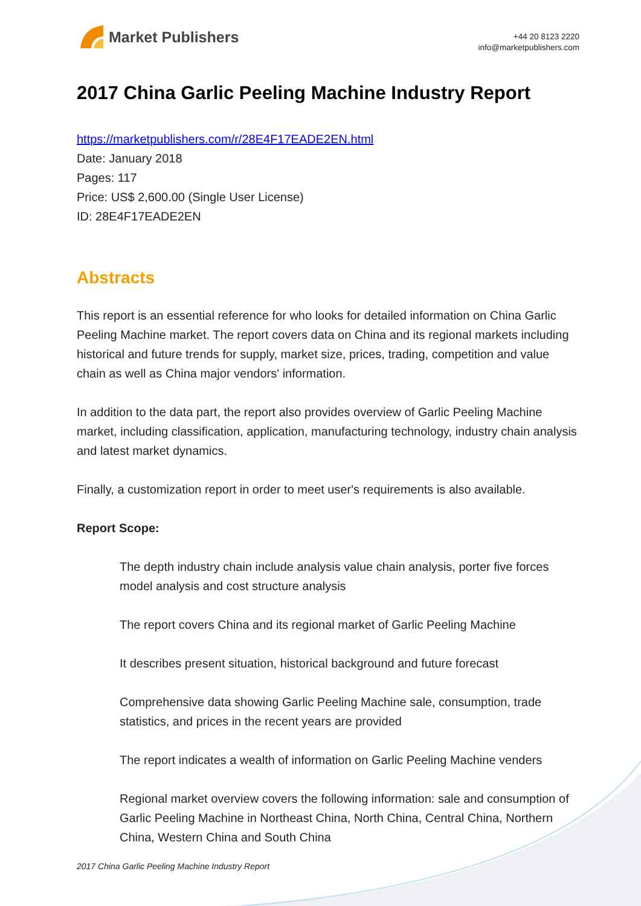Market Publishers
+44 20 8123 2220
info@marketpublishers.com
2017 China Garlic Peeling Machine Industry Report
https://marketpublishers.com/r/28E4F17EADE2EN.html
Date: January 2018
Pages: 117
Price: US$ 2,600.00 (Single User License)
ID: 28E4F17EADE2EN
Abstracts
This report is an essential reference for who looks for detailed information on China Garlic Peeling Machine market. The report covers data on China and its regional markets including historical and future trends for supply, market size, prices, trading, competition and value chain as well as China major vendors' information.
In addition to the data part, the report also provides overview of Garlic Peeling Machine market, including classification, application, manufacturing technology, industry chain analysis and latest market dynamics.
Finally, a customization report in order to meet user's requirements is also available.
Report Scope:
The depth industry chain include analysis value chain analysis, porter five forces model analysis and cost structure analysis
The report covers China and its regional market of Garlic Peeling Machine
It describes present situation, historical background and future forecast
Comprehensive data showing Garlic Peeling Machine sale, consumption, trade statistics, and prices in the recent years are provided
The report indicates a wealth of information on Garlic Peeling Machine venders
Regional market overview covers the following information: sale and consumption of Garlic Peeling Machine in Northeast China, North China, Central China, Northern China, Western China and South China
2017 China Garlic Peeling Machine Industry Report